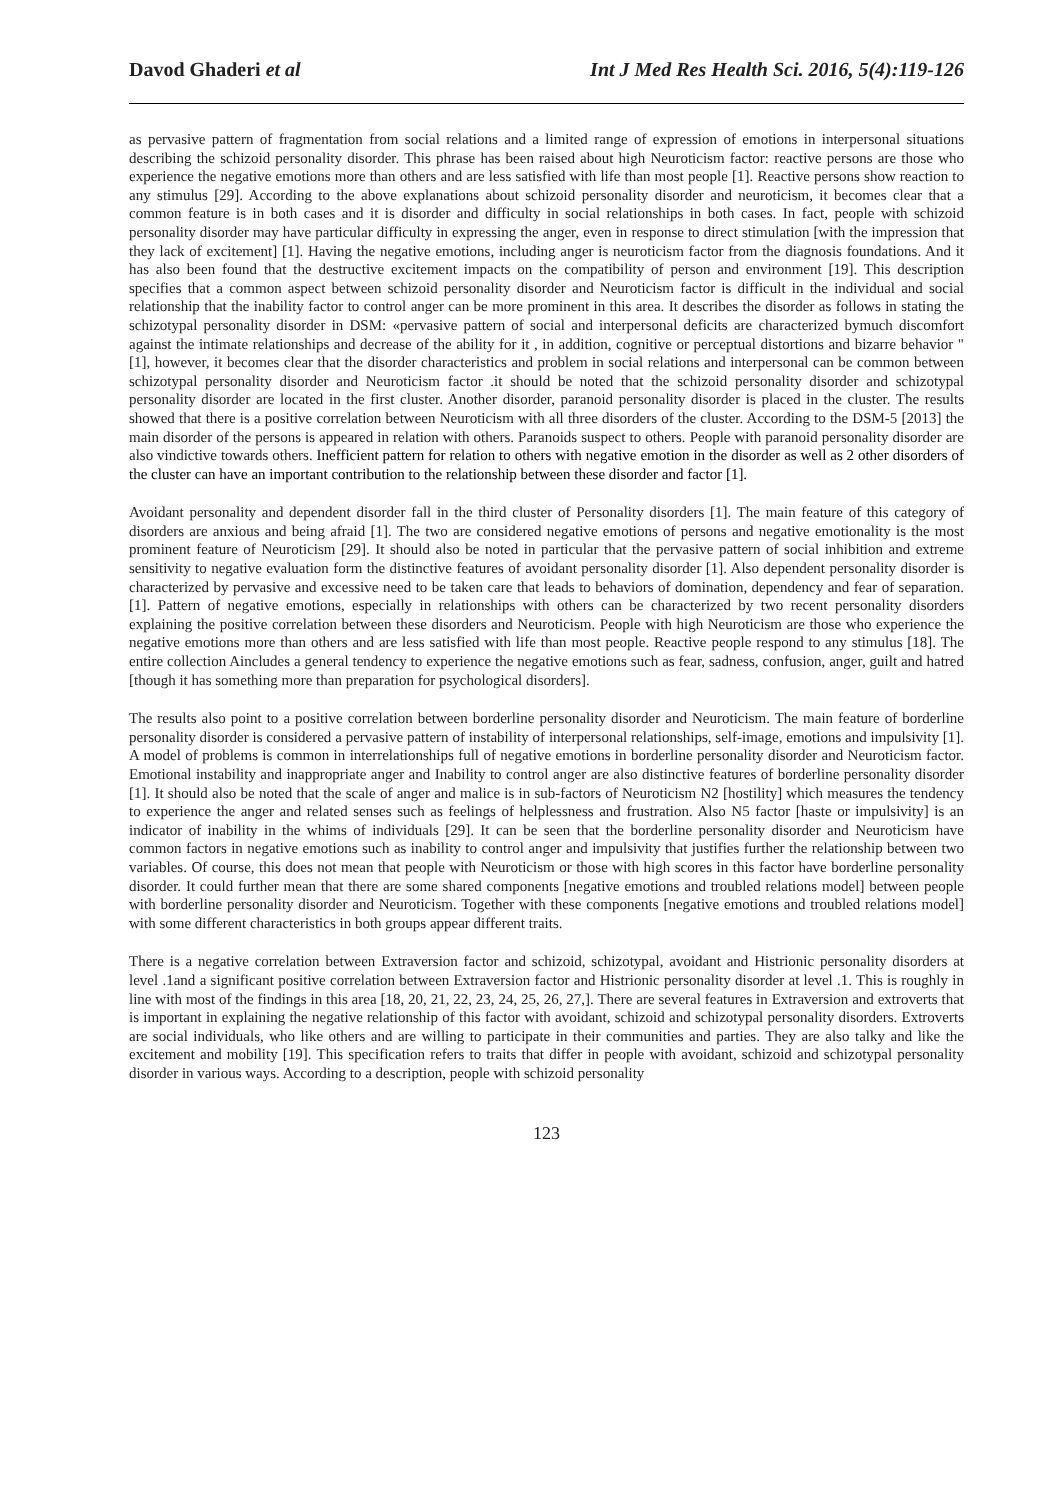Davod Ghaderi et al Int J Med Res Health Sci. 2016, 5(4):119-126
as pervasive pattern of fragmentation from social relations and a limited range of expression of emotions in interpersonal situations describing the schizoid personality disorder. This phrase has been raised about high Neuroticism factor: reactive persons are those who experience the negative emotions more than others and are less satisfied with life than most people [1]. Reactive persons show reaction to any stimulus [29]. According to the above explanations about schizoid personality disorder and neuroticism, it becomes clear that a common feature is in both cases and it is disorder and difficulty in social relationships in both cases. In fact, people with schizoid personality disorder may have particular difficulty in expressing the anger, even in response to direct stimulation [with the impression that they lack of excitement] [1]. Having the negative emotions, including anger is neuroticism factor from the diagnosis foundations. And it has also been found that the destructive excitement impacts on the compatibility of person and environment [19]. This description specifies that a common aspect between schizoid personality disorder and Neuroticism factor is difficult in the individual and social relationship that the inability factor to control anger can be more prominent in this area. It describes the disorder as follows in stating the schizotypal personality disorder in DSM: «pervasive pattern of social and interpersonal deficits are characterized bymuch discomfort against the intimate relationships and decrease of the ability for it , in addition, cognitive or perceptual distortions and bizarre behavior "[1], however, it becomes clear that the disorder characteristics and problem in social relations and interpersonal can be common between schizotypal personality disorder and Neuroticism factor .it should be noted that the schizoid personality disorder and schizotypal personality disorder are located in the first cluster. Another disorder, paranoid personality disorder is placed in the cluster. The results showed that there is a positive correlation between Neuroticism with all three disorders of the cluster. According to the DSM-5 [2013] the main disorder of the persons is appeared in relation with others. Paranoids suspect to others. People with paranoid personality disorder are also vindictive towards others. Inefficient pattern for relation to others with negative emotion in the disorder as well as 2 other disorders of the cluster can have an important contribution to the relationship between these disorder and factor [1].
Avoidant personality and dependent disorder fall in the third cluster of Personality disorders [1]. The main feature of this category of disorders are anxious and being afraid [1]. The two are considered negative emotions of persons and negative emotionality is the most prominent feature of Neuroticism [29]. It should also be noted in particular that the pervasive pattern of social inhibition and extreme sensitivity to negative evaluation form the distinctive features of avoidant personality disorder [1]. Also dependent personality disorder is characterized by pervasive and excessive need to be taken care that leads to behaviors of domination, dependency and fear of separation. [1]. Pattern of negative emotions, especially in relationships with others can be characterized by two recent personality disorders explaining the positive correlation between these disorders and Neuroticism. People with high Neuroticism are those who experience the negative emotions more than others and are less satisfied with life than most people. Reactive people respond to any stimulus [18]. The entire collection Aincludes a general tendency to experience the negative emotions such as fear, sadness, confusion, anger, guilt and hatred [though it has something more than preparation for psychological disorders].
The results also point to a positive correlation between borderline personality disorder and Neuroticism. The main feature of borderline personality disorder is considered a pervasive pattern of instability of interpersonal relationships, self-image, emotions and impulsivity [1]. A model of problems is common in interrelationships full of negative emotions in borderline personality disorder and Neuroticism factor. Emotional instability and inappropriate anger and Inability to control anger are also distinctive features of borderline personality disorder [1]. It should also be noted that the scale of anger and malice is in sub-factors of Neuroticism N2 [hostility] which measures the tendency to experience the anger and related senses such as feelings of helplessness and frustration. Also N5 factor [haste or impulsivity] is an indicator of inability in the whims of individuals [29]. It can be seen that the borderline personality disorder and Neuroticism have common factors in negative emotions such as inability to control anger and impulsivity that justifies further the relationship between two variables. Of course, this does not mean that people with Neuroticism or those with high scores in this factor have borderline personality disorder. It could further mean that there are some shared components [negative emotions and troubled relations model] between people with borderline personality disorder and Neuroticism. Together with these components [negative emotions and troubled relations model] with some different characteristics in both groups appear different traits.
There is a negative correlation between Extraversion factor and schizoid, schizotypal, avoidant and Histrionic personality disorders at level .1and a significant positive correlation between Extraversion factor and Histrionic personality disorder at level .1. This is roughly in line with most of the findings in this area [18, 20, 21, 22, 23, 24, 25, 26, 27,]. There are several features in Extraversion and extroverts that is important in explaining the negative relationship of this factor with avoidant, schizoid and schizotypal personality disorders. Extroverts are social individuals, who like others and are willing to participate in their communities and parties. They are also talky and like the excitement and mobility [19]. This specification refers to traits that differ in people with avoidant, schizoid and schizotypal personality disorder in various ways. According to a description, people with schizoid personality
123